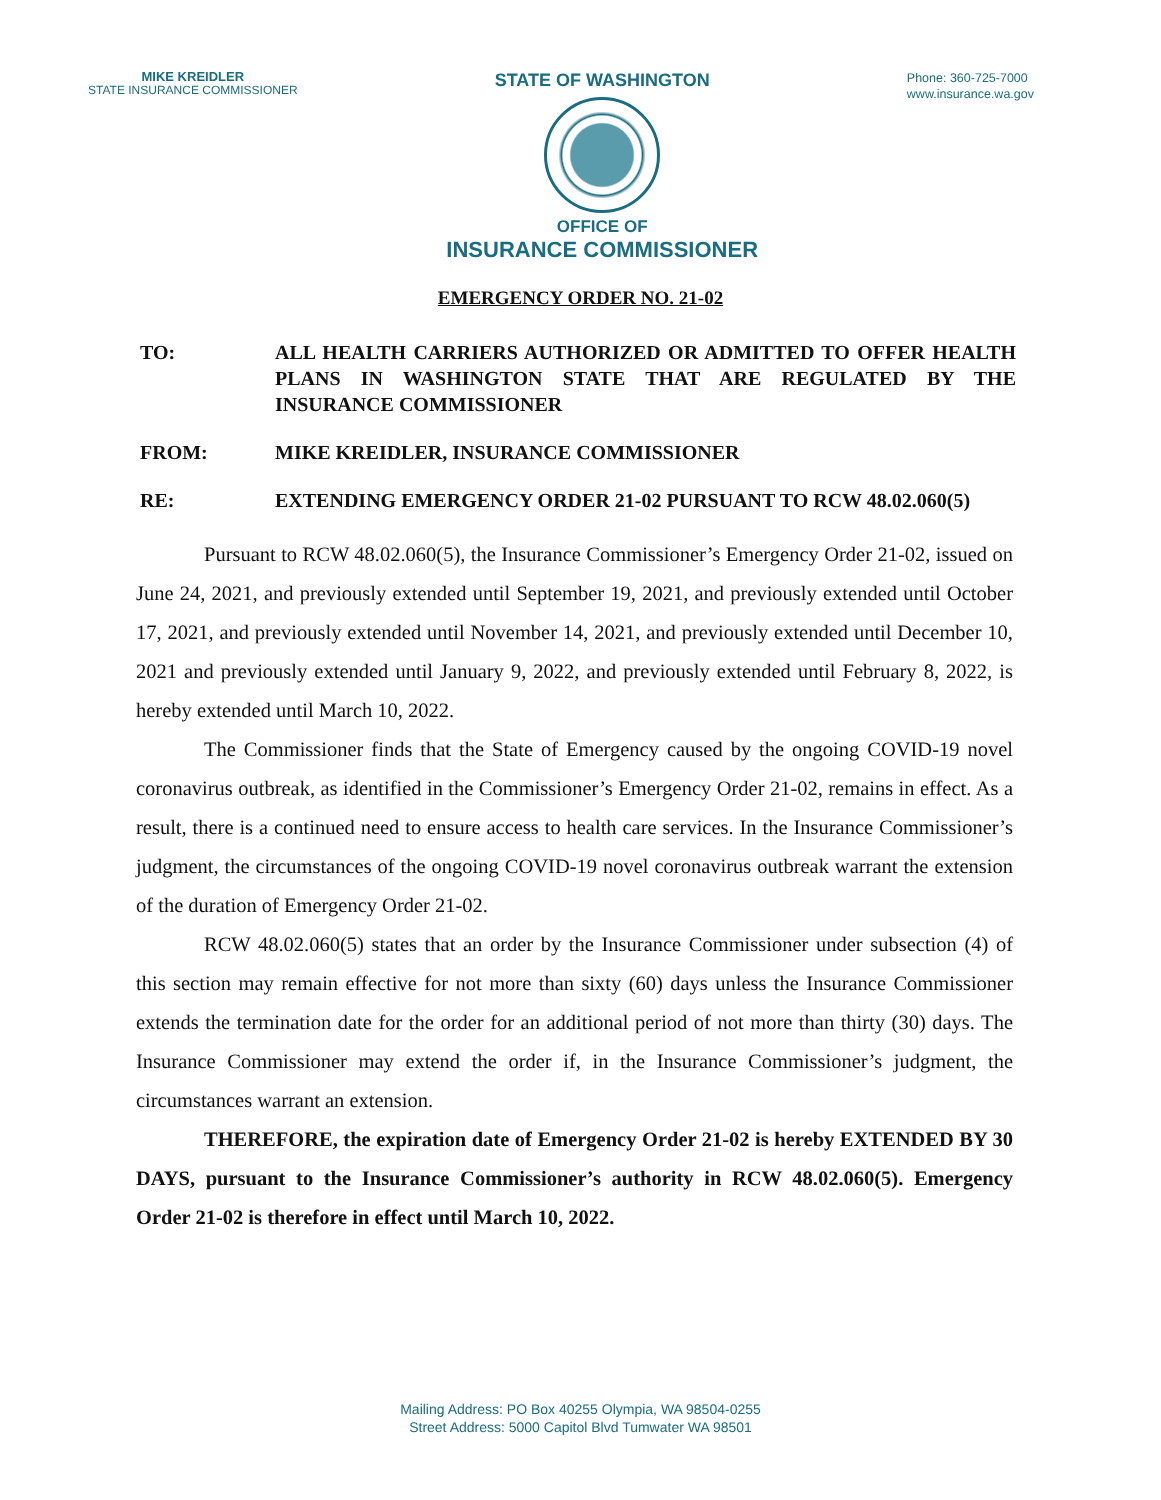MIKE KREIDLER
STATE INSURANCE COMMISSIONER
STATE OF WASHINGTON
OFFICE OF
INSURANCE COMMISSIONER
Phone: 360-725-7000
www.insurance.wa.gov
EMERGENCY ORDER NO. 21-02
TO: ALL HEALTH CARRIERS AUTHORIZED OR ADMITTED TO OFFER HEALTH PLANS IN WASHINGTON STATE THAT ARE REGULATED BY THE INSURANCE COMMISSIONER
FROM: MIKE KREIDLER, INSURANCE COMMISSIONER
RE: EXTENDING EMERGENCY ORDER 21-02 PURSUANT TO RCW 48.02.060(5)
Pursuant to RCW 48.02.060(5), the Insurance Commissioner’s Emergency Order 21-02, issued on June 24, 2021, and previously extended until September 19, 2021, and previously extended until October 17, 2021, and previously extended until November 14, 2021, and previously extended until December 10, 2021 and previously extended until January 9, 2022, and previously extended until February 8, 2022, is hereby extended until March 10, 2022.
The Commissioner finds that the State of Emergency caused by the ongoing COVID-19 novel coronavirus outbreak, as identified in the Commissioner’s Emergency Order 21-02, remains in effect. As a result, there is a continued need to ensure access to health care services. In the Insurance Commissioner’s judgment, the circumstances of the ongoing COVID-19 novel coronavirus outbreak warrant the extension of the duration of Emergency Order 21-02.
RCW 48.02.060(5) states that an order by the Insurance Commissioner under subsection (4) of this section may remain effective for not more than sixty (60) days unless the Insurance Commissioner extends the termination date for the order for an additional period of not more than thirty (30) days. The Insurance Commissioner may extend the order if, in the Insurance Commissioner’s judgment, the circumstances warrant an extension.
THEREFORE, the expiration date of Emergency Order 21-02 is hereby EXTENDED BY 30 DAYS, pursuant to the Insurance Commissioner’s authority in RCW 48.02.060(5). Emergency Order 21-02 is therefore in effect until March 10, 2022.
Mailing Address: PO Box 40255 Olympia, WA 98504-0255
Street Address: 5000 Capitol Blvd Tumwater WA 98501